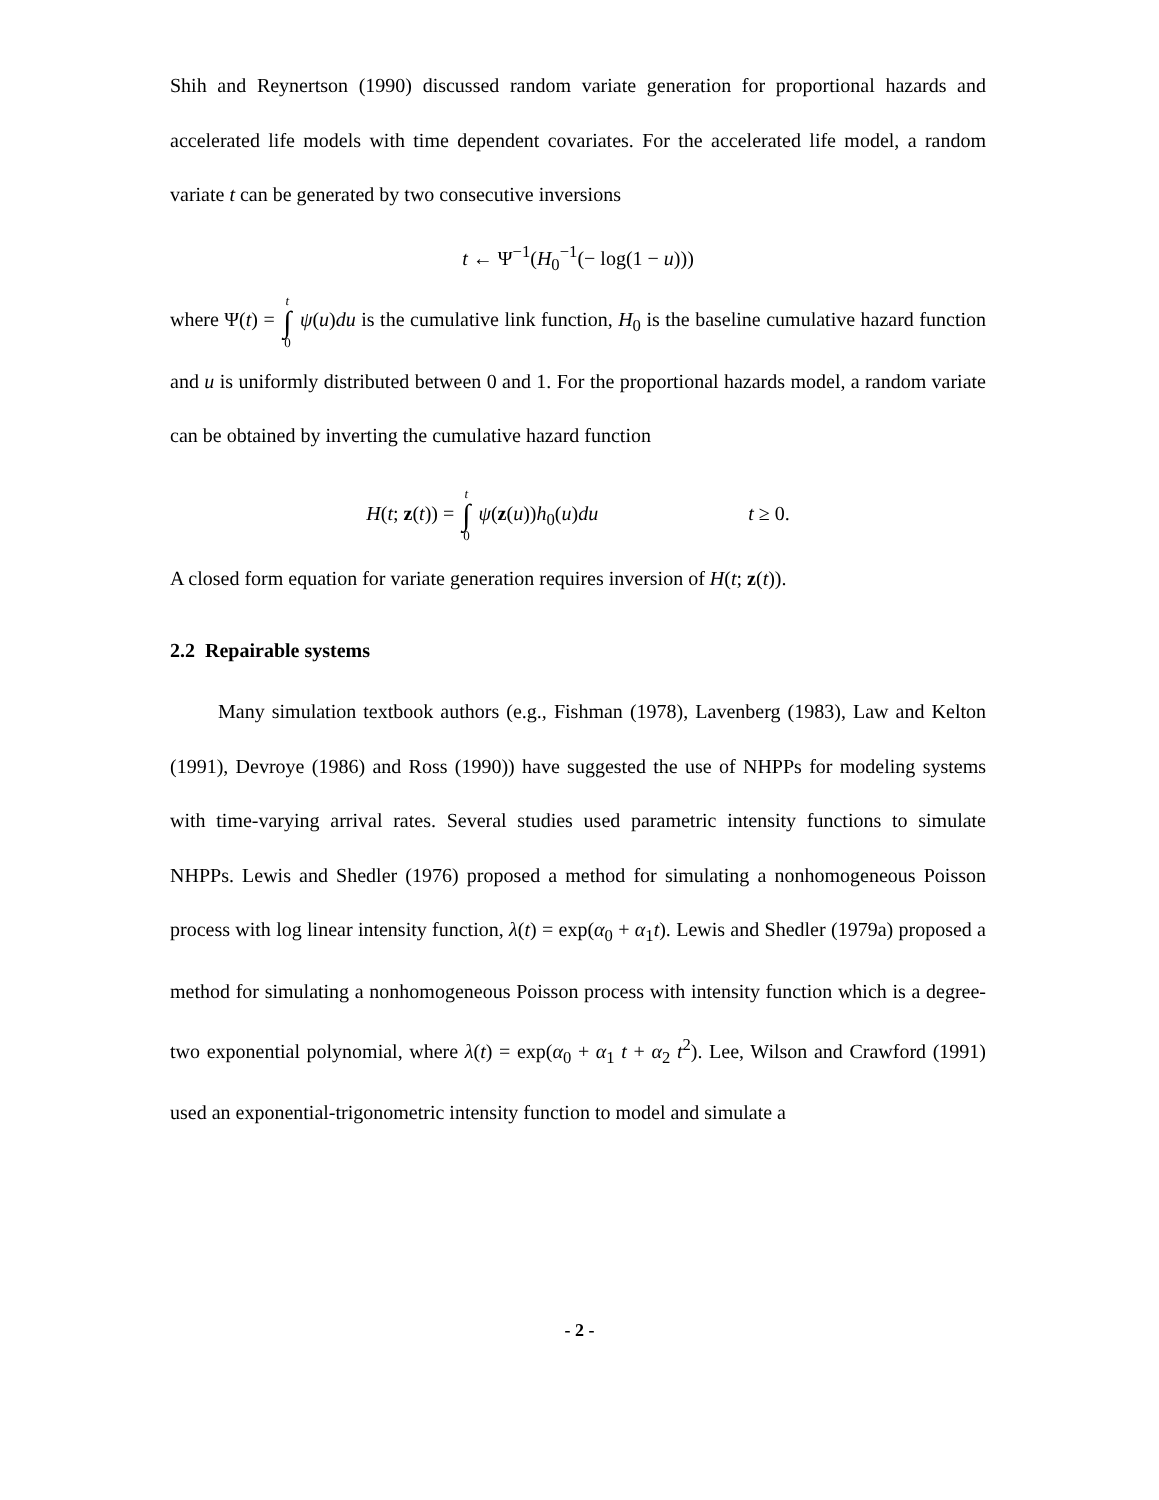Shih and Reynertson (1990) discussed random variate generation for proportional hazards and accelerated life models with time dependent covariates. For the accelerated life model, a random variate t can be generated by two consecutive inversions
t ← Ψ<sup>−1</sup>(H<sub>0</sub><sup>−1</sup>(− log(1 − u)))
where Ψ(t) = t ∫ 0 ψ(u)du is the cumulative link function, H<sub>0</sub> is the baseline cumulative hazard function and u is uniformly distributed between 0 and 1. For the proportional hazards model, a random variate can be obtained by inverting the cumulative hazard function
H(t; z(t)) = t ∫ 0 ψ(z(u))h<sub>0</sub>(u)du t ≥ 0.
A closed form equation for variate generation requires inversion of H(t; z(t)).
2.2 Repairable systems
Many simulation textbook authors (e.g., Fishman (1978), Lavenberg (1983), Law and Kelton (1991), Devroye (1986) and Ross (1990)) have suggested the use of NHPPs for modeling systems with time-varying arrival rates. Several studies used parametric intensity functions to simulate NHPPs. Lewis and Shedler (1976) proposed a method for simulating a nonhomogeneous Poisson process with log linear intensity function, λ(t) = exp(α<sub>0</sub> + α<sub>1</sub>t). Lewis and Shedler (1979a) proposed a method for simulating a nonhomogeneous Poisson process with intensity function which is a degree-two exponential polynomial, where λ(t) = exp(α<sub>0</sub> + α<sub>1</sub> t + α<sub>2</sub> t<sup>2</sup>). Lee, Wilson and Crawford (1991) used an exponential-trigonometric intensity function to model and simulate a
- 2 -